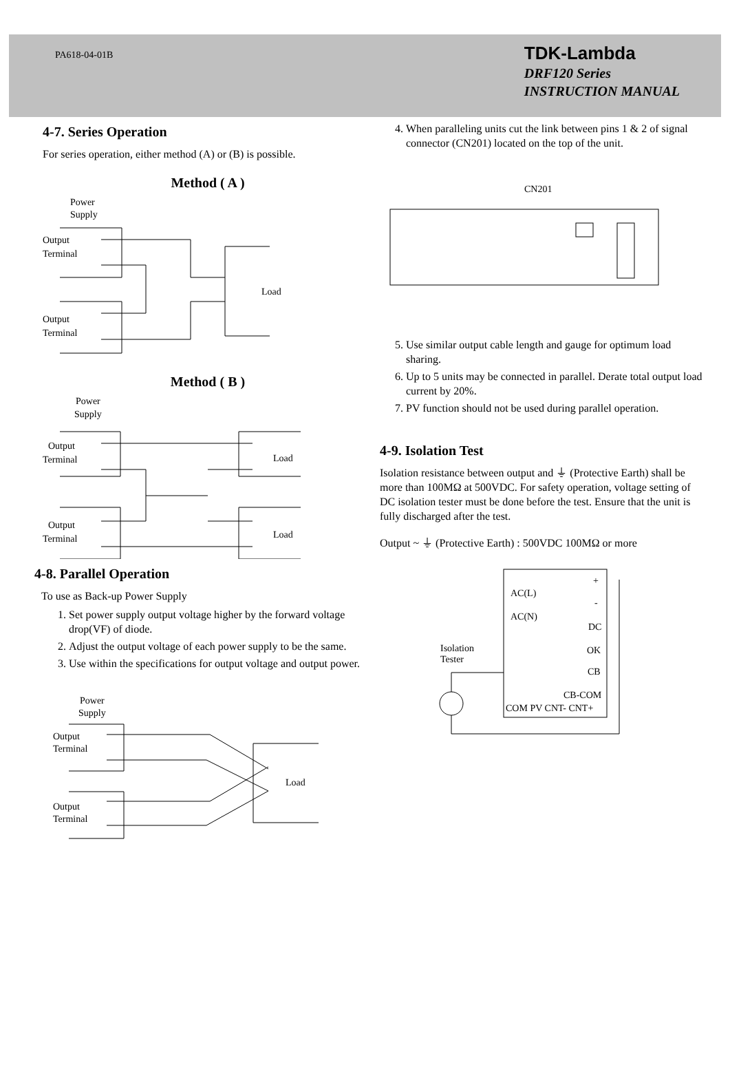PA618-04-01B
TDK-Lambda
DRF120 Series
INSTRUCTION MANUAL
4-7. Series Operation
For series operation, either method (A) or (B) is possible.
Method ( A )
Power
Supply
Output
Terminal
Output
Terminal
Load
Method ( B )
Power
Supply
Output
Terminal
Output
Terminal
Load
Load
4. When paralleling units cut the link between pins 1 & 2 of signal connector (CN201) located on the top of the unit.
CN201
5. Use similar output cable length and gauge for optimum load sharing.
6. Up to 5 units may be connected in parallel. Derate total output load current by 20%.
7. PV function should not be used during parallel operation.
4-9. Isolation Test
Isolation resistance between output and ⏚ (Protective Earth) shall be more than 100MΩ at 500VDC. For safety operation, voltage setting of DC isolation tester must be done before the test. Ensure that the unit is fully discharged after the test.
Output ~ ⏚ (Protective Earth) : 500VDC 100MΩ or more
4-8. Parallel Operation
To use as Back-up Power Supply
1. Set power supply output voltage higher by the forward voltage drop(VF) of diode.
2. Adjust the output voltage of each power supply to be the same.
3. Use within the specifications for output voltage and output power.
Power
Supply
Output
Terminal
Output
Terminal
Load
AC(L)
AC(N)
Isolation
Tester
+
-
DC
OK
CB
CB-COM
COM PV CNT- CNT+